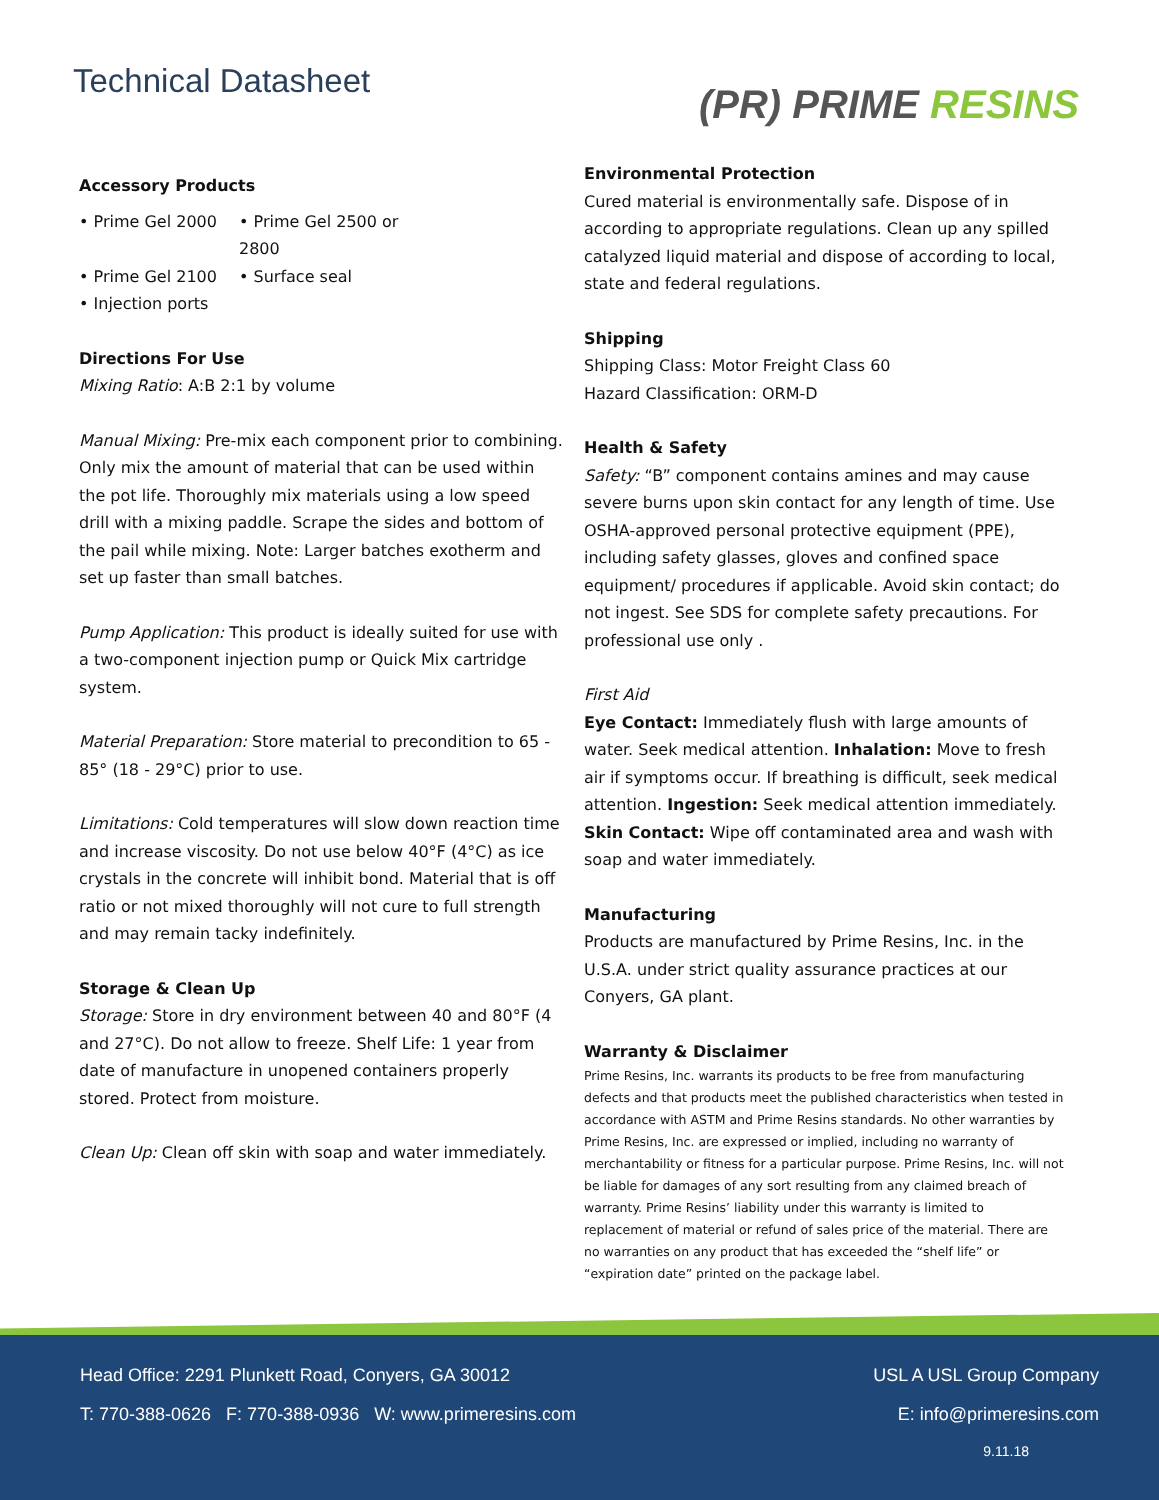Technical Datasheet
(PR) PRIME RESINS
Accessory Products
• Prime Gel 2000
• Prime Gel 2500 or 2800
• Prime Gel 2100
• Surface seal
• Injection ports
Directions For Use
Mixing Ratio: A:B 2:1 by volume
Manual Mixing: Pre-mix each component prior to combining. Only mix the amount of material that can be used within the pot life. Thoroughly mix materials using a low speed drill with a mixing paddle. Scrape the sides and bottom of the pail while mixing. Note: Larger batches exotherm and set up faster than small batches.
Pump Application: This product is ideally suited for use with a two-component injection pump or Quick Mix cartridge system.
Material Preparation: Store material to precondition to 65 - 85° (18 - 29°C) prior to use.
Limitations: Cold temperatures will slow down reaction time and increase viscosity. Do not use below 40°F (4°C) as ice crystals in the concrete will inhibit bond. Material that is off ratio or not mixed thoroughly will not cure to full strength and may remain tacky indefinitely.
Storage & Clean Up
Storage: Store in dry environment between 40 and 80°F (4 and 27°C). Do not allow to freeze. Shelf Life: 1 year from date of manufacture in unopened containers properly stored. Protect from moisture.
Clean Up: Clean off skin with soap and water immediately.
Environmental Protection
Cured material is environmentally safe. Dispose of in according to appropriate regulations. Clean up any spilled catalyzed liquid material and dispose of according to local, state and federal regulations.
Shipping
Shipping Class: Motor Freight Class 60
Hazard Classification: ORM-D
Health & Safety
Safety: “B” component contains amines and may cause severe burns upon skin contact for any length of time. Use OSHA-approved personal protective equipment (PPE), including safety glasses, gloves and confined space equipment/ procedures if applicable. Avoid skin contact; do not ingest. See SDS for complete safety precautions. For professional use only .
First Aid
Eye Contact: Immediately flush with large amounts of water. Seek medical attention. Inhalation: Move to fresh air if symptoms occur. If breathing is difficult, seek medical attention. Ingestion: Seek medical attention immediately. Skin Contact: Wipe off contaminated area and wash with soap and water immediately.
Manufacturing
Products are manufactured by Prime Resins, Inc. in the U.S.A. under strict quality assurance practices at our Conyers, GA plant.
Warranty & Disclaimer
Prime Resins, Inc. warrants its products to be free from manufacturing defects and that products meet the published characteristics when tested in accordance with ASTM and Prime Resins standards. No other warranties by Prime Resins, Inc. are expressed or implied, including no warranty of merchantability or fitness for a particular purpose. Prime Resins, Inc. will not be liable for damages of any sort resulting from any claimed breach of warranty. Prime Resins’ liability under this warranty is limited to replacement of material or refund of sales price of the material. There are no warranties on any product that has exceeded the “shelf life” or “expiration date” printed on the package label.
Head Office: 2291 Plunkett Road, Conyers, GA 30012 USL A USL Group Company
T: 770-388-0626 F: 770-388-0936 W: www.primeresins.com E: info@primeresins.com
9.11.18